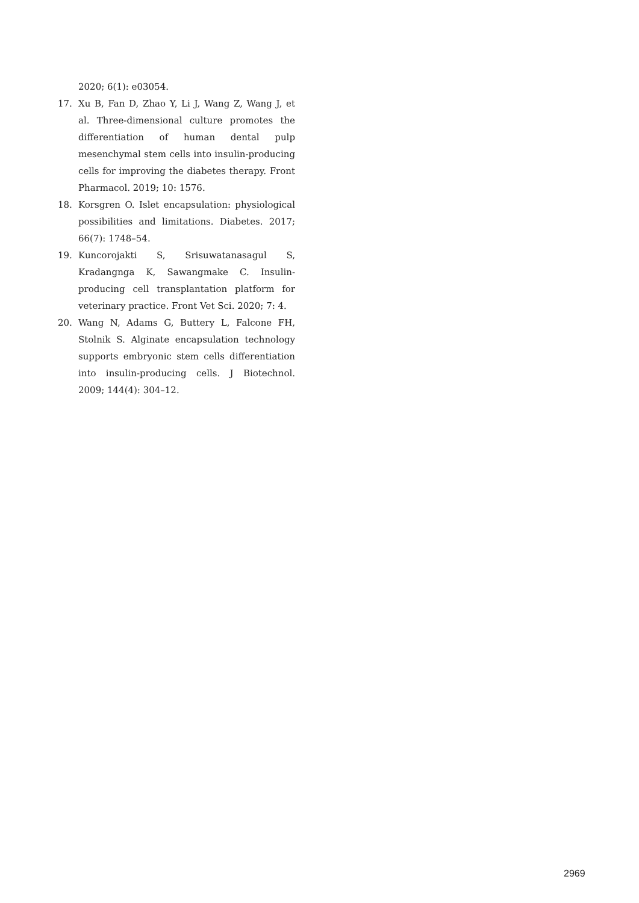2020; 6(1): e03054.
17. Xu B, Fan D, Zhao Y, Li J, Wang Z, Wang J, et al. Three-dimensional culture promotes the differentiation of human dental pulp mesenchymal stem cells into insulin-producing cells for improving the diabetes therapy. Front Pharmacol. 2019; 10: 1576.
18. Korsgren O. Islet encapsulation: physiological possibilities and limitations. Diabetes. 2017; 66(7): 1748–54.
19. Kuncorojakti S, Srisuwatanasagul S, Kradangnga K, Sawangmake C. Insulin-producing cell transplantation platform for veterinary practice. Front Vet Sci. 2020; 7: 4.
20. Wang N, Adams G, Buttery L, Falcone FH, Stolnik S. Alginate encapsulation technology supports embryonic stem cells differentiation into insulin-producing cells. J Biotechnol. 2009; 144(4): 304–12.
2969